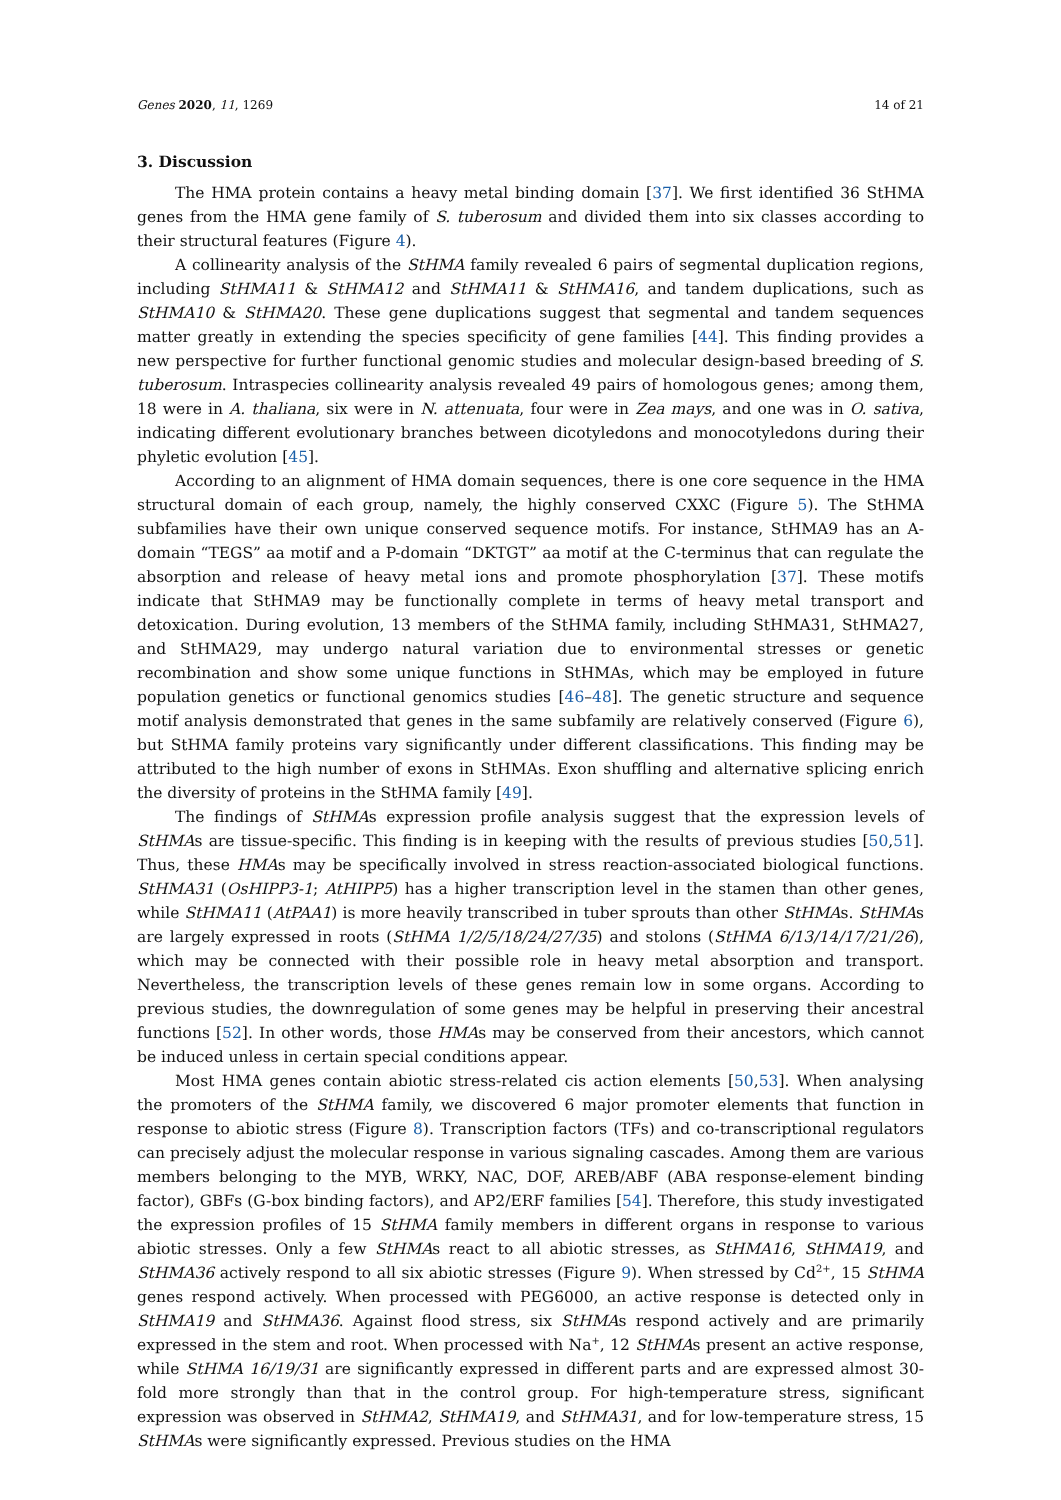Genes 2020, 11, 1269 14 of 21
3. Discussion
The HMA protein contains a heavy metal binding domain [37]. We first identified 36 StHMA genes from the HMA gene family of S. tuberosum and divided them into six classes according to their structural features (Figure 4).
A collinearity analysis of the StHMA family revealed 6 pairs of segmental duplication regions, including StHMA11 & StHMA12 and StHMA11 & StHMA16, and tandem duplications, such as StHMA10 & StHMA20. These gene duplications suggest that segmental and tandem sequences matter greatly in extending the species specificity of gene families [44]. This finding provides a new perspective for further functional genomic studies and molecular design-based breeding of S. tuberosum. Intraspecies collinearity analysis revealed 49 pairs of homologous genes; among them, 18 were in A. thaliana, six were in N. attenuata, four were in Zea mays, and one was in O. sativa, indicating different evolutionary branches between dicotyledons and monocotyledons during their phyletic evolution [45].
According to an alignment of HMA domain sequences, there is one core sequence in the HMA structural domain of each group, namely, the highly conserved CXXC (Figure 5). The StHMA subfamilies have their own unique conserved sequence motifs. For instance, StHMA9 has an A-domain “TEGS” aa motif and a P-domain “DKTGT” aa motif at the C-terminus that can regulate the absorption and release of heavy metal ions and promote phosphorylation [37]. These motifs indicate that StHMA9 may be functionally complete in terms of heavy metal transport and detoxication. During evolution, 13 members of the StHMA family, including StHMA31, StHMA27, and StHMA29, may undergo natural variation due to environmental stresses or genetic recombination and show some unique functions in StHMAs, which may be employed in future population genetics or functional genomics studies [46–48]. The genetic structure and sequence motif analysis demonstrated that genes in the same subfamily are relatively conserved (Figure 6), but StHMA family proteins vary significantly under different classifications. This finding may be attributed to the high number of exons in StHMAs. Exon shuffling and alternative splicing enrich the diversity of proteins in the StHMA family [49].
The findings of StHMAs expression profile analysis suggest that the expression levels of StHMAs are tissue-specific. This finding is in keeping with the results of previous studies [50,51]. Thus, these HMAs may be specifically involved in stress reaction-associated biological functions. StHMA31 (OsHIPP3-1; AtHIPP5) has a higher transcription level in the stamen than other genes, while StHMA11 (AtPAA1) is more heavily transcribed in tuber sprouts than other StHMAs. StHMAs are largely expressed in roots (StHMA 1/2/5/18/24/27/35) and stolons (StHMA 6/13/14/17/21/26), which may be connected with their possible role in heavy metal absorption and transport. Nevertheless, the transcription levels of these genes remain low in some organs. According to previous studies, the downregulation of some genes may be helpful in preserving their ancestral functions [52]. In other words, those HMAs may be conserved from their ancestors, which cannot be induced unless in certain special conditions appear.
Most HMA genes contain abiotic stress-related cis action elements [50,53]. When analysing the promoters of the StHMA family, we discovered 6 major promoter elements that function in response to abiotic stress (Figure 8). Transcription factors (TFs) and co-transcriptional regulators can precisely adjust the molecular response in various signaling cascades. Among them are various members belonging to the MYB, WRKY, NAC, DOF, AREB/ABF (ABA response-element binding factor), GBFs (G-box binding factors), and AP2/ERF families [54]. Therefore, this study investigated the expression profiles of 15 StHMA family members in different organs in response to various abiotic stresses. Only a few StHMAs react to all abiotic stresses, as StHMA16, StHMA19, and StHMA36 actively respond to all six abiotic stresses (Figure 9). When stressed by Cd<sup>2+</sup>, 15 StHMA genes respond actively. When processed with PEG6000, an active response is detected only in StHMA19 and StHMA36. Against flood stress, six StHMAs respond actively and are primarily expressed in the stem and root. When processed with Na<sup>+</sup>, 12 StHMAs present an active response, while StHMA 16/19/31 are significantly expressed in different parts and are expressed almost 30-fold more strongly than that in the control group. For high-temperature stress, significant expression was observed in StHMA2, StHMA19, and StHMA31, and for low-temperature stress, 15 StHMAs were significantly expressed. Previous studies on the HMA